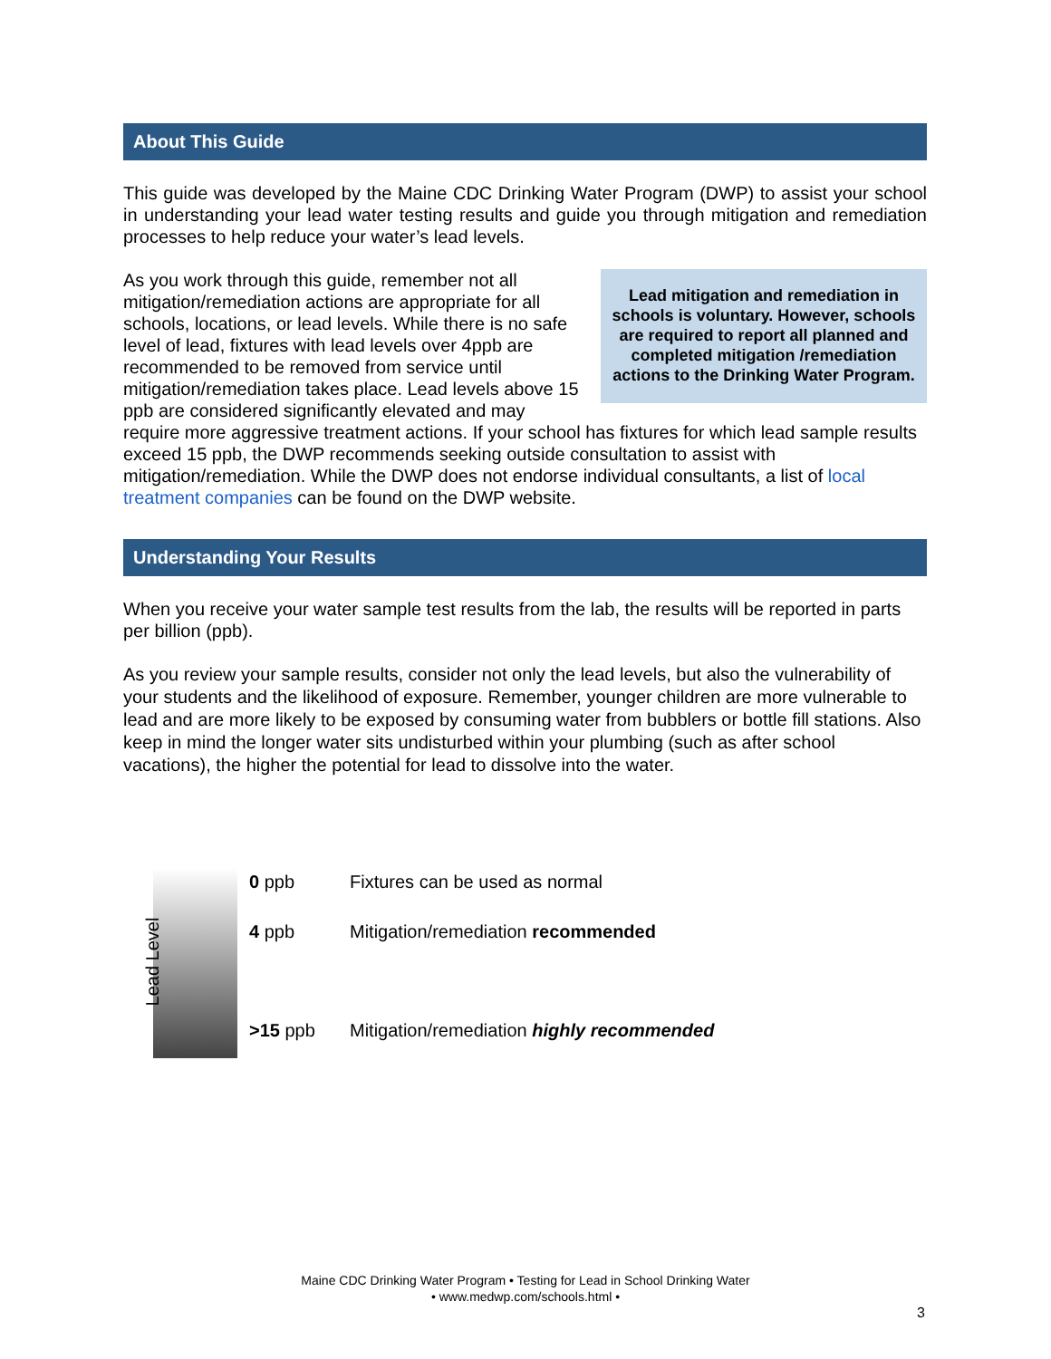About This Guide
This guide was developed by the Maine CDC Drinking Water Program (DWP) to assist your school in understanding your lead water testing results and guide you through mitigation and remediation processes to help reduce your water’s lead levels.
Lead mitigation and remediation in schools is voluntary. However, schools are required to report all planned and completed mitigation /remediation actions to the Drinking Water Program.
As you work through this guide, remember not all mitigation/remediation actions are appropriate for all schools, locations, or lead levels. While there is no safe level of lead, fixtures with lead levels over 4ppb are recommended to be removed from service until mitigation/remediation takes place. Lead levels above 15 ppb are considered significantly elevated and may require more aggressive treatment actions. If your school has fixtures for which lead sample results exceed 15 ppb, the DWP recommends seeking outside consultation to assist with mitigation/remediation. While the DWP does not endorse individual consultants, a list of local treatment companies can be found on the DWP website.
Understanding Your Results
When you receive your water sample test results from the lab, the results will be reported in parts per billion (ppb).
As you review your sample results, consider not only the lead levels, but also the vulnerability of your students and the likelihood of exposure. Remember, younger children are more vulnerable to lead and are more likely to be exposed by consuming water from bubblers or bottle fill stations. Also keep in mind the longer water sits undisturbed within your plumbing (such as after school vacations), the higher the potential for lead to dissolve into the water.
Lead Level
0 ppb Fixtures can be used as normal
4 ppb Mitigation/remediation recommended
>15 ppb Mitigation/remediation highly recommended
Maine CDC Drinking Water Program • Testing for Lead in School Drinking Water
• www.medwp.com/schools.html •
3